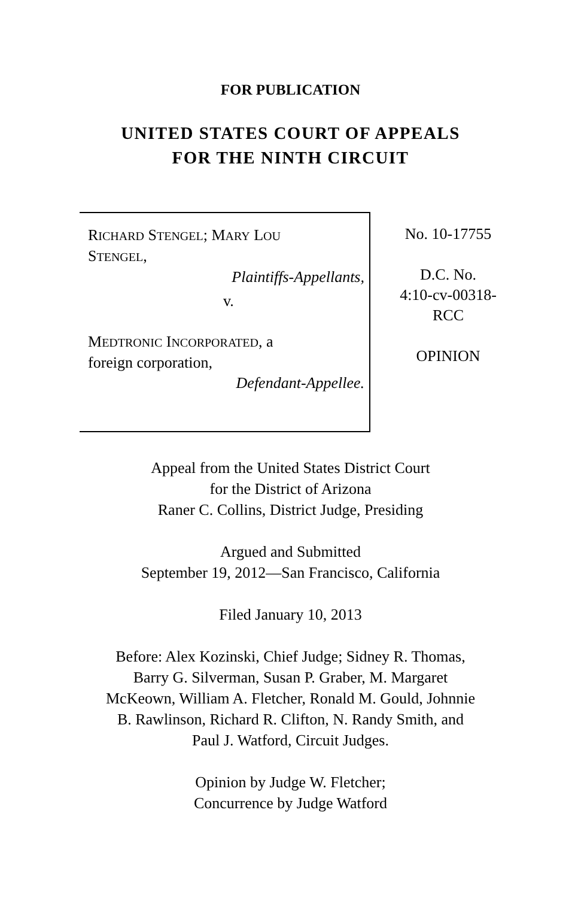FOR PUBLICATION
UNITED STATES COURT OF APPEALS
FOR THE NINTH CIRCUIT
RICHARD STENGEL; MARY LOU
STENGEL,
Plaintiffs-Appellants,
v.
MEDTRONIC INCORPORATED, a
foreign corporation,
Defendant-Appellee.
No. 10-17755
D.C. No.
4:10-cv-00318-
RCC
OPINION
Appeal from the United States District Court
for the District of Arizona
Raner C. Collins, District Judge, Presiding
Argued and Submitted
September 19, 2012—San Francisco, California
Filed January 10, 2013
Before: Alex Kozinski, Chief Judge; Sidney R. Thomas,
Barry G. Silverman, Susan P. Graber, M. Margaret
McKeown, William A. Fletcher, Ronald M. Gould, Johnnie
B. Rawlinson, Richard R. Clifton, N. Randy Smith, and
Paul J. Watford, Circuit Judges.
Opinion by Judge W. Fletcher;
Concurrence by Judge Watford